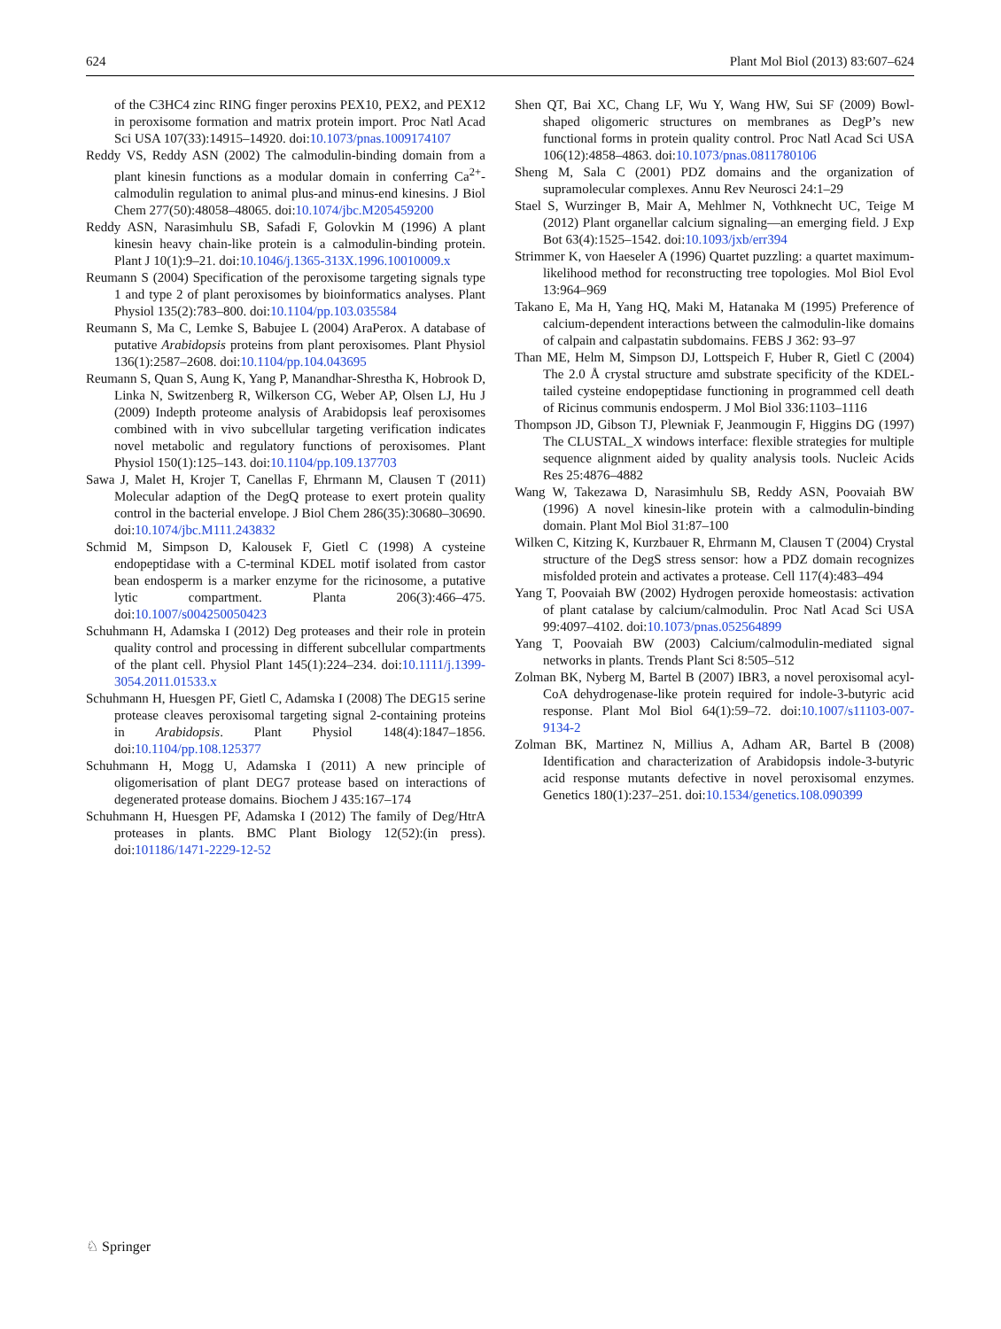624 Plant Mol Biol (2013) 83:607–624
of the C3HC4 zinc RING finger peroxins PEX10, PEX2, and PEX12 in peroxisome formation and matrix protein import. Proc Natl Acad Sci USA 107(33):14915–14920. doi:10.1073/pnas.1009174107
Reddy VS, Reddy ASN (2002) The calmodulin-binding domain from a plant kinesin functions as a modular domain in conferring Ca<sup>2+</sup>-calmodulin regulation to animal plus-and minus-end kinesins. J Biol Chem 277(50):48058–48065. doi:10.1074/jbc.M205459200
Reddy ASN, Narasimhulu SB, Safadi F, Golovkin M (1996) A plant kinesin heavy chain-like protein is a calmodulin-binding protein. Plant J 10(1):9–21. doi:10.1046/j.1365-313X.1996.10010009.x
Reumann S (2004) Specification of the peroxisome targeting signals type 1 and type 2 of plant peroxisomes by bioinformatics analyses. Plant Physiol 135(2):783–800. doi:10.1104/pp.103.035584
Reumann S, Ma C, Lemke S, Babujee L (2004) AraPerox. A database of putative Arabidopsis proteins from plant peroxisomes. Plant Physiol 136(1):2587–2608. doi:10.1104/pp.104.043695
Reumann S, Quan S, Aung K, Yang P, Manandhar-Shrestha K, Hobrook D, Linka N, Switzenberg R, Wilkerson CG, Weber AP, Olsen LJ, Hu J (2009) Indepth proteome analysis of Arabidopsis leaf peroxisomes combined with in vivo subcellular targeting verification indicates novel metabolic and regulatory functions of peroxisomes. Plant Physiol 150(1):125–143. doi:10.1104/pp.109.137703
Sawa J, Malet H, Krojer T, Canellas F, Ehrmann M, Clausen T (2011) Molecular adaption of the DegQ protease to exert protein quality control in the bacterial envelope. J Biol Chem 286(35):30680–30690. doi:10.1074/jbc.M111.243832
Schmid M, Simpson D, Kalousek F, Gietl C (1998) A cysteine endopeptidase with a C-terminal KDEL motif isolated from castor bean endosperm is a marker enzyme for the ricinosome, a putative lytic compartment. Planta 206(3):466–475. doi:10.1007/s004250050423
Schuhmann H, Adamska I (2012) Deg proteases and their role in protein quality control and processing in different subcellular compartments of the plant cell. Physiol Plant 145(1):224–234. doi:10.1111/j.1399-3054.2011.01533.x
Schuhmann H, Huesgen PF, Gietl C, Adamska I (2008) The DEG15 serine protease cleaves peroxisomal targeting signal 2-containing proteins in Arabidopsis. Plant Physiol 148(4):1847–1856. doi:10.1104/pp.108.125377
Schuhmann H, Mogg U, Adamska I (2011) A new principle of oligomerisation of plant DEG7 protease based on interactions of degenerated protease domains. Biochem J 435:167–174
Schuhmann H, Huesgen PF, Adamska I (2012) The family of Deg/HtrA proteases in plants. BMC Plant Biology 12(52):(in press). doi:101186/1471-2229-12-52
Shen QT, Bai XC, Chang LF, Wu Y, Wang HW, Sui SF (2009) Bowl-shaped oligomeric structures on membranes as DegP’s new functional forms in protein quality control. Proc Natl Acad Sci USA 106(12):4858–4863. doi:10.1073/pnas.0811780106
Sheng M, Sala C (2001) PDZ domains and the organization of supramolecular complexes. Annu Rev Neurosci 24:1–29
Stael S, Wurzinger B, Mair A, Mehlmer N, Vothknecht UC, Teige M (2012) Plant organellar calcium signaling—an emerging field. J Exp Bot 63(4):1525–1542. doi:10.1093/jxb/err394
Strimmer K, von Haeseler A (1996) Quartet puzzling: a quartet maximum-likelihood method for reconstructing tree topologies. Mol Biol Evol 13:964–969
Takano E, Ma H, Yang HQ, Maki M, Hatanaka M (1995) Preference of calcium-dependent interactions between the calmodulin-like domains of calpain and calpastatin subdomains. FEBS J 362: 93–97
Than ME, Helm M, Simpson DJ, Lottspeich F, Huber R, Gietl C (2004) The 2.0 Å crystal structure amd substrate specificity of the KDEL-tailed cysteine endopeptidase functioning in programmed cell death of Ricinus communis endosperm. J Mol Biol 336:1103–1116
Thompson JD, Gibson TJ, Plewniak F, Jeanmougin F, Higgins DG (1997) The CLUSTAL_X windows interface: flexible strategies for multiple sequence alignment aided by quality analysis tools. Nucleic Acids Res 25:4876–4882
Wang W, Takezawa D, Narasimhulu SB, Reddy ASN, Poovaiah BW (1996) A novel kinesin-like protein with a calmodulin-binding domain. Plant Mol Biol 31:87–100
Wilken C, Kitzing K, Kurzbauer R, Ehrmann M, Clausen T (2004) Crystal structure of the DegS stress sensor: how a PDZ domain recognizes misfolded protein and activates a protease. Cell 117(4):483–494
Yang T, Poovaiah BW (2002) Hydrogen peroxide homeostasis: activation of plant catalase by calcium/calmodulin. Proc Natl Acad Sci USA 99:4097–4102. doi:10.1073/pnas.052564899
Yang T, Poovaiah BW (2003) Calcium/calmodulin-mediated signal networks in plants. Trends Plant Sci 8:505–512
Zolman BK, Nyberg M, Bartel B (2007) IBR3, a novel peroxisomal acyl-CoA dehydrogenase-like protein required for indole-3-butyric acid response. Plant Mol Biol 64(1):59–72. doi:10.1007/s11103-007-9134-2
Zolman BK, Martinez N, Millius A, Adham AR, Bartel B (2008) Identification and characterization of Arabidopsis indole-3-butyric acid response mutants defective in novel peroxisomal enzymes. Genetics 180(1):237–251. doi:10.1534/genetics.108.090399
♘ Springer